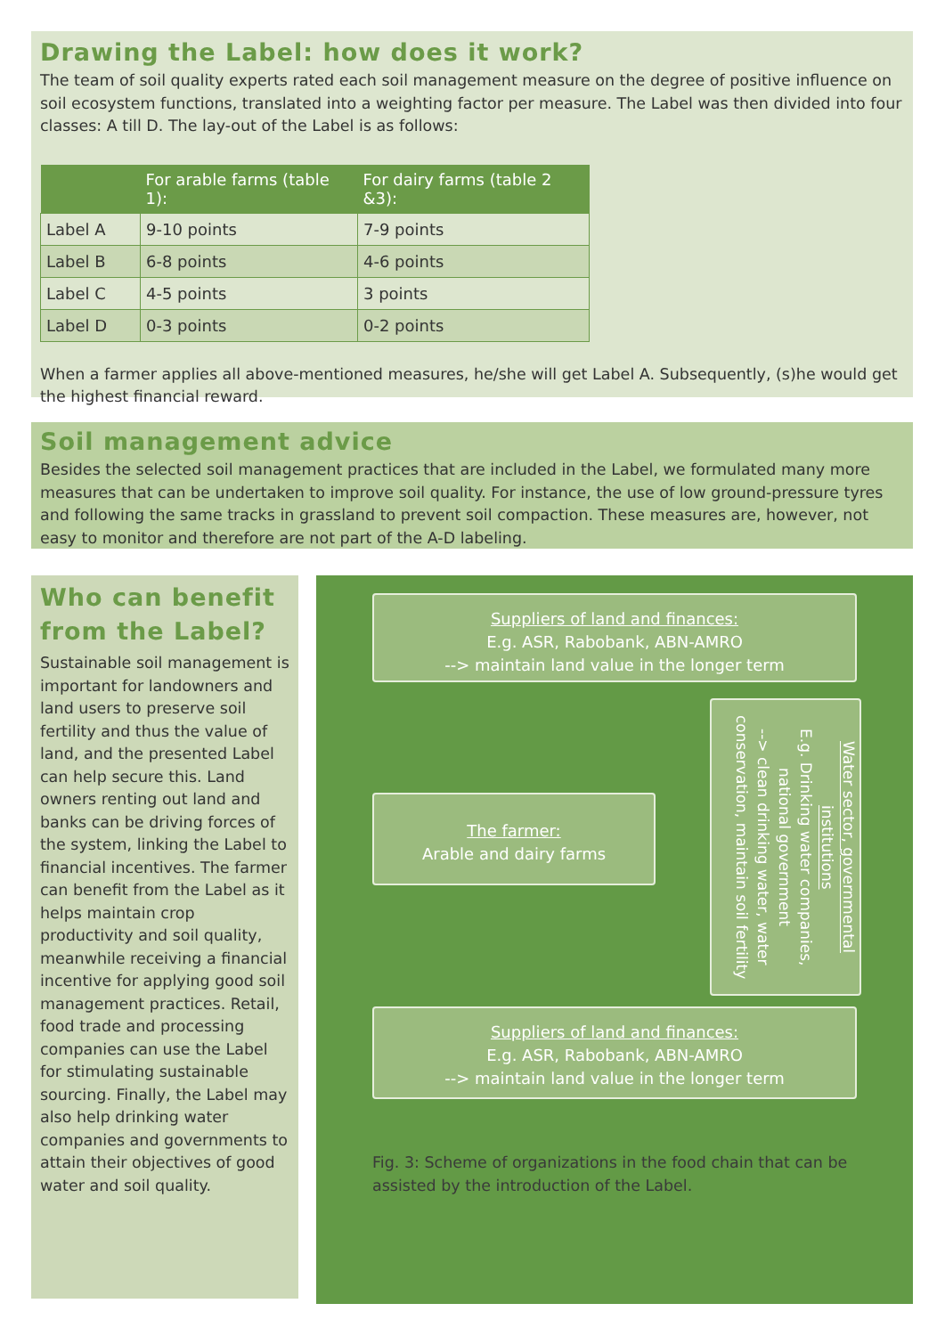Drawing the Label: how does it work?
The team of soil quality experts rated each soil management measure on the degree of positive influence on soil ecosystem functions, translated into a weighting factor per measure. The Label was then divided into four classes: A till D. The lay-out of the Label is as follows:
| | For arable farms (table 1): | For dairy farms (table 2 &3): |
| --- | --- | --- |
| Label A | 9-10 points | 7-9 points |
| Label B | 6-8 points | 4-6 points |
| Label C | 4-5 points | 3 points |
| Label D | 0-3 points | 0-2 points |
When a farmer applies all above-mentioned measures, he/she will get Label A. Subsequently, (s)he would get the highest financial reward.
Soil management advice
Besides the selected soil management practices that are included in the Label, we formulated many more measures that can be undertaken to improve soil quality. For instance, the use of low ground-pressure tyres and following the same tracks in grassland to prevent soil compaction. These measures are, however, not easy to monitor and therefore are not part of the A-D labeling.
Who can benefit from the Label?
Sustainable soil management is important for landowners and land users to preserve soil fertility and thus the value of land, and the presented Label can help secure this. Land owners renting out land and banks can be driving forces of the system, linking the Label to financial incentives. The farmer can benefit from the Label as it helps maintain crop productivity and soil quality, meanwhile receiving a financial incentive for applying good soil management practices. Retail, food trade and processing companies can use the Label for stimulating sustainable sourcing. Finally, the Label may also help drinking water companies and governments to attain their objectives of good water and soil quality.
Suppliers of land and finances:
E.g. ASR, Rabobank, ABN-AMRO
--> maintain land value in the longer term
The farmer:
Arable and dairy farms
Water sector, governmental institutions
E.g. Drinking water companies, national government
--> clean drinking water, water conservation, maintain soil fertility
Suppliers of land and finances:
E.g. ASR, Rabobank, ABN-AMRO
--> maintain land value in the longer term
Fig. 3: Scheme of organizations in the food chain that can be assisted by the introduction of the Label.